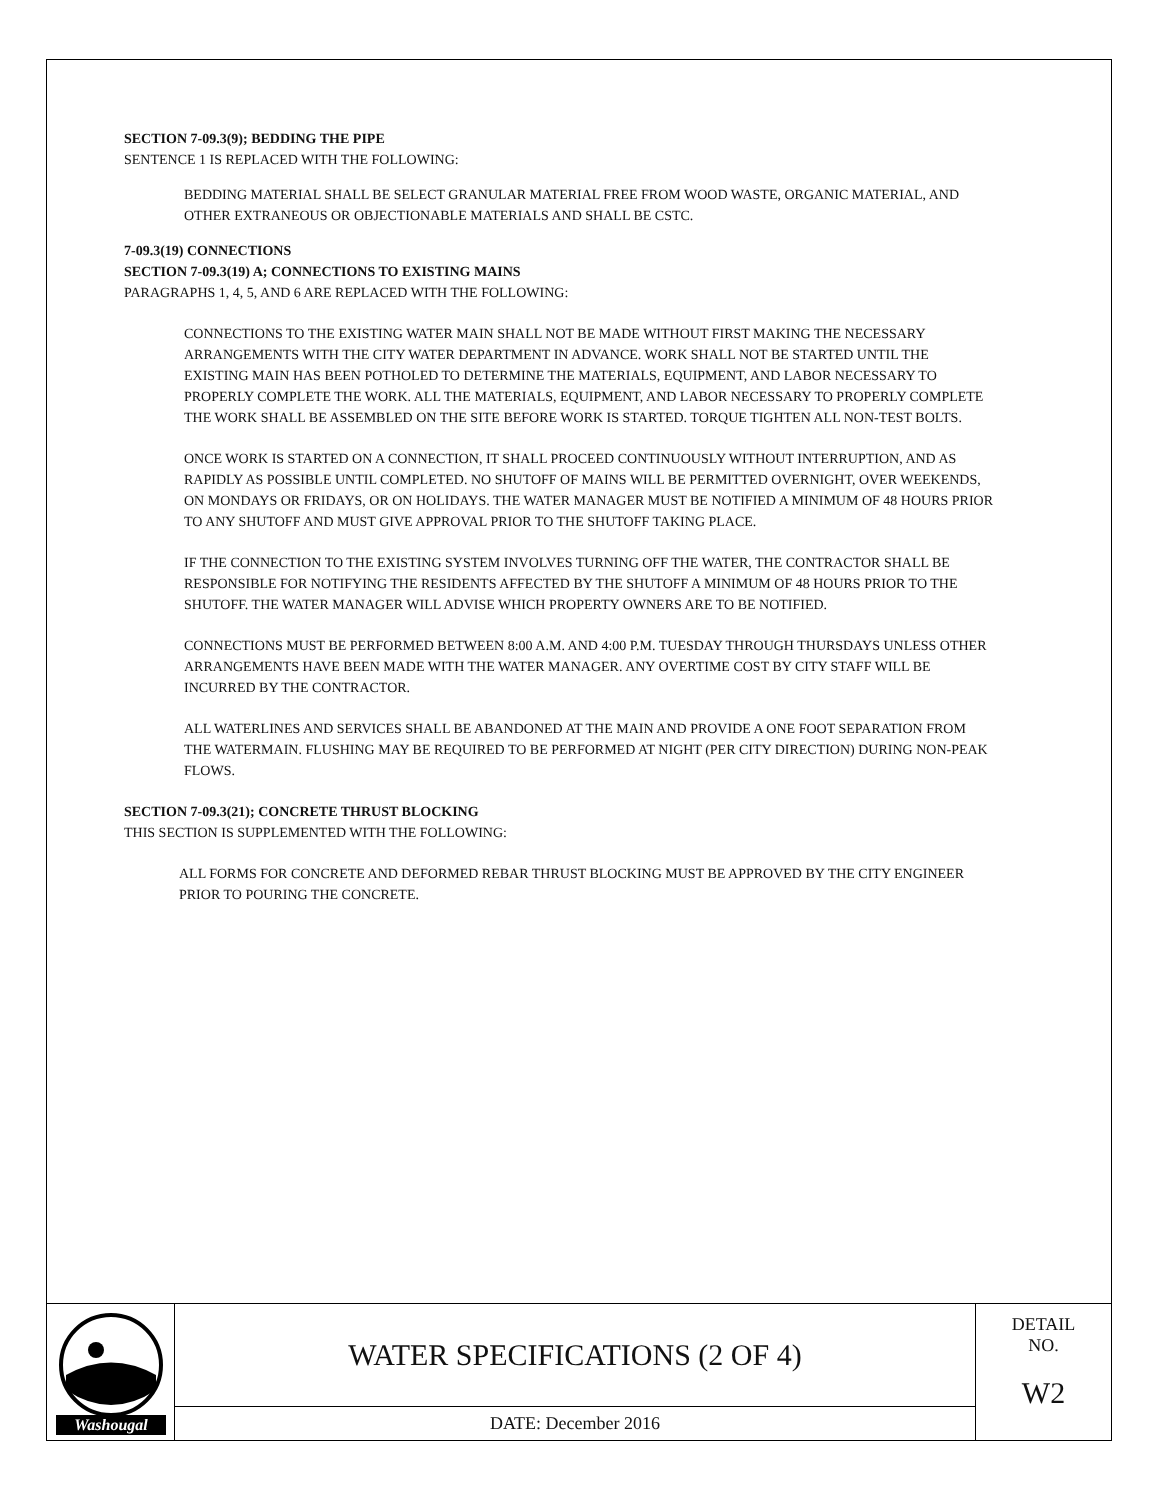SECTION 7-09.3(9); BEDDING THE PIPE
SENTENCE 1 IS REPLACED WITH THE FOLLOWING:
BEDDING MATERIAL SHALL BE SELECT GRANULAR MATERIAL FREE FROM WOOD WASTE, ORGANIC MATERIAL, AND OTHER EXTRANEOUS OR OBJECTIONABLE MATERIALS AND SHALL BE CSTC.
7-09.3(19) CONNECTIONS
SECTION 7-09.3(19) A; CONNECTIONS TO EXISTING MAINS
PARAGRAPHS 1, 4, 5, AND 6 ARE REPLACED WITH THE FOLLOWING:
CONNECTIONS TO THE EXISTING WATER MAIN SHALL NOT BE MADE WITHOUT FIRST MAKING THE NECESSARY ARRANGEMENTS WITH THE CITY WATER DEPARTMENT IN ADVANCE. WORK SHALL NOT BE STARTED UNTIL THE EXISTING MAIN HAS BEEN POTHOLED TO DETERMINE THE MATERIALS, EQUIPMENT, AND LABOR NECESSARY TO PROPERLY COMPLETE THE WORK. ALL THE MATERIALS, EQUIPMENT, AND LABOR NECESSARY TO PROPERLY COMPLETE THE WORK SHALL BE ASSEMBLED ON THE SITE BEFORE WORK IS STARTED. TORQUE TIGHTEN ALL NON-TEST BOLTS.
ONCE WORK IS STARTED ON A CONNECTION, IT SHALL PROCEED CONTINUOUSLY WITHOUT INTERRUPTION, AND AS RAPIDLY AS POSSIBLE UNTIL COMPLETED. NO SHUTOFF OF MAINS WILL BE PERMITTED OVERNIGHT, OVER WEEKENDS, ON MONDAYS OR FRIDAYS, OR ON HOLIDAYS. THE WATER MANAGER MUST BE NOTIFIED A MINIMUM OF 48 HOURS PRIOR TO ANY SHUTOFF AND MUST GIVE APPROVAL PRIOR TO THE SHUTOFF TAKING PLACE.
IF THE CONNECTION TO THE EXISTING SYSTEM INVOLVES TURNING OFF THE WATER, THE CONTRACTOR SHALL BE RESPONSIBLE FOR NOTIFYING THE RESIDENTS AFFECTED BY THE SHUTOFF A MINIMUM OF 48 HOURS PRIOR TO THE SHUTOFF. THE WATER MANAGER WILL ADVISE WHICH PROPERTY OWNERS ARE TO BE NOTIFIED.
CONNECTIONS MUST BE PERFORMED BETWEEN 8:00 A.M. AND 4:00 P.M. TUESDAY THROUGH THURSDAYS UNLESS OTHER ARRANGEMENTS HAVE BEEN MADE WITH THE WATER MANAGER. ANY OVERTIME COST BY CITY STAFF WILL BE INCURRED BY THE CONTRACTOR.
ALL WATERLINES AND SERVICES SHALL BE ABANDONED AT THE MAIN AND PROVIDE A ONE FOOT SEPARATION FROM THE WATERMAIN. FLUSHING MAY BE REQUIRED TO BE PERFORMED AT NIGHT (PER CITY DIRECTION) DURING NON-PEAK FLOWS.
SECTION 7-09.3(21); CONCRETE THRUST BLOCKING
THIS SECTION IS SUPPLEMENTED WITH THE FOLLOWING:
ALL FORMS FOR CONCRETE AND DEFORMED REBAR THRUST BLOCKING MUST BE APPROVED BY THE CITY ENGINEER PRIOR TO POURING THE CONCRETE.
Washougal
WATER SPECIFICATIONS (2 OF 4)
DATE: December 2016
DETAIL
NO.
W2